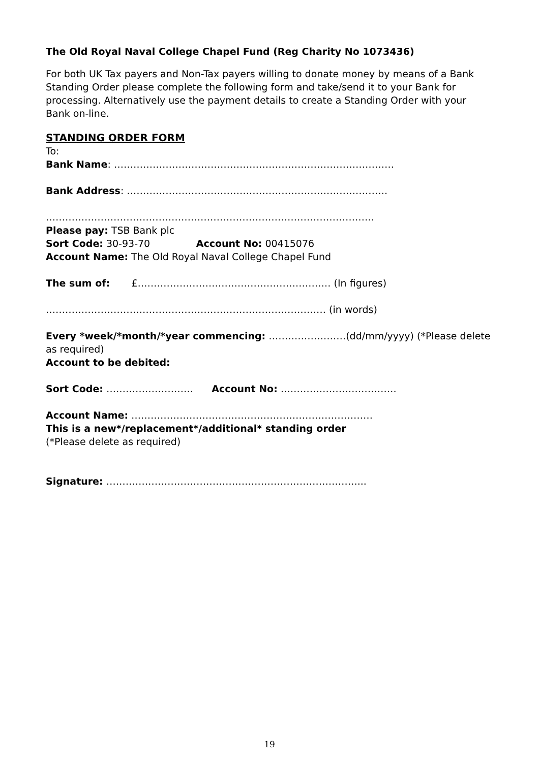The Old Royal Naval College Chapel Fund (Reg Charity No 1073436)
For both UK Tax payers and Non-Tax payers willing to donate money by means of a Bank Standing Order please complete the following form and take/send it to your Bank for processing. Alternatively use the payment details to create a Standing Order with your Bank on-line.
STANDING ORDER FORM
To:
Bank Name: ……………………………………………………………………………
Bank Address: ………………………………………………………………………
…………………………………………………………………………………………
Please pay: TSB Bank plc
Sort Code: 30-93-70 Account No: 00415076
Account Name: The Old Royal Naval College Chapel Fund
The sum of: £…………………………………………………… (In figures)
…………………………………………………………………………… (in words)
Every *week/*month/*year commencing: ……………………(dd/mm/yyyy) (*Please delete as required)
Account to be debited:
Sort Code: ……………………… Account No: ………………………………
Account Name: …………………………………………………………………
This is a new*/replacement*/additional* standing order
(*Please delete as required)
Signature: ……………………………………………………………………...
19